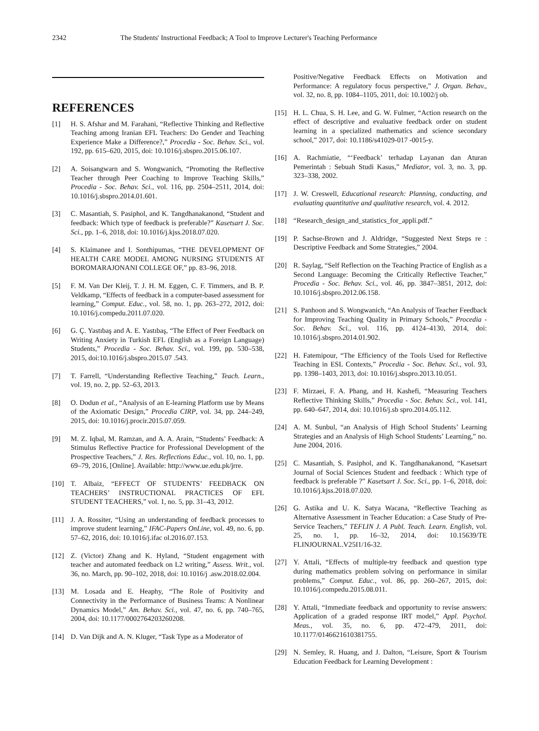2342 The Students' Instructional Feedback; A Tool to Improve Lecturer's Teaching Performance
REFERENCES
[1] H. S. Afshar and M. Farahani, “Reflective Thinking and Reflective Teaching among Iranian EFL Teachers: Do Gender and Teaching Experience Make a Difference?,” Procedia - Soc. Behav. Sci., vol. 192, pp. 615–620, 2015, doi: 10.1016/j.sbspro.2015.06.107.
[2] A. Soisangwarn and S. Wongwanich, “Promoting the Reflective Teacher through Peer Coaching to Improve Teaching Skills,” Procedia - Soc. Behav. Sci., vol. 116, pp. 2504–2511, 2014, doi: 10.1016/j.sbspro.2014.01.601.
[3] C. Masantiah, S. Pasiphol, and K. Tangdhanakanond, “Student and feedback: Which type of feedback is preferable?” Kasetsart J. Soc. Sci., pp. 1–6, 2018, doi: 10.1016/j.kjss.2018.07.020.
[4] S. Klaimanee and I. Sonthipumas, “THE DEVELOPMENT OF HEALTH CARE MODEL AMONG NURSING STUDENTS AT BOROMARAJONANI COLLEGE OF,” pp. 83–96, 2018.
[5] F. M. Van Der Kleij, T. J. H. M. Eggen, C. F. Timmers, and B. P. Veldkamp, “Effects of feedback in a computer-based assessment for learning,” Comput. Educ., vol. 58, no. 1, pp. 263–272, 2012, doi: 10.1016/j.compedu.2011.07.020.
[6] G. Ç. Yastıbaş and A. E. Yastıbaş, “The Effect of Peer Feedback on Writing Anxiety in Turkish EFL (English as a Foreign Language) Students,” Procedia - Soc. Behav. Sci., vol. 199, pp. 530–538, 2015, doi:10.1016/j.sbspro.2015.07 .543.
[7] T. Farrell, “Understanding Reflective Teaching,” Teach. Learn., vol. 19, no. 2, pp. 52–63, 2013.
[8] O. Dodun et al., “Analysis of an E-learning Platform use by Means of the Axiomatic Design,” Procedia CIRP, vol. 34, pp. 244–249, 2015, doi: 10.1016/j.procir.2015.07.059.
[9] M. Z. Iqbal, M. Ramzan, and A. A. Arain, “Students’ Feedback: A Stimulus Reflective Practice for Professional Development of the Prospective Teachers,” J. Res. Reflections Educ., vol. 10, no. 1, pp. 69–79, 2016, [Online]. Available: http://www.ue.edu.pk/jrre.
[10] T. Albaiz, “EFFECT OF STUDENTS’ FEEDBACK ON TEACHERS’ INSTRUCTIONAL PRACTICES OF EFL STUDENT TEACHERS,” vol. 1, no. 5, pp. 31–43, 2012.
[11] J. A. Rossiter, “Using an understanding of feedback processes to improve student learning,” IFAC-Papers OnLine, vol. 49, no. 6, pp. 57–62, 2016, doi: 10.1016/j.ifac ol.2016.07.153.
[12] Z. (Victor) Zhang and K. Hyland, “Student engagement with teacher and automated feedback on L2 writing,” Assess. Writ., vol. 36, no. March, pp. 90–102, 2018, doi: 10.1016/j .asw.2018.02.004.
[13] M. Losada and E. Heaphy, “The Role of Positivity and Connectivity in the Performance of Business Teams: A Nonlinear Dynamics Model,” Am. Behav. Sci., vol. 47, no. 6, pp. 740–765, 2004, doi: 10.1177/0002764203260208.
[14] D. Van Dijk and A. N. Kluger, “Task Type as a Moderator of
Positive/Negative Feedback Effects on Motivation and Performance: A regulatory focus perspective,” J. Organ. Behav., vol. 32, no. 8, pp. 1084–1105, 2011, doi: 10.1002/j ob.
[15] H. L. Chua, S. H. Lee, and G. W. Fulmer, “Action research on the effect of descriptive and evaluative feedback order on student learning in a specialized mathematics and science secondary school,” 2017, doi: 10.1186/s41029-017 -0015-y.
[16] A. Rachmiatie, “‘Feedback’ terhadap Layanan dan Aturan Pemerintah : Sebuah Studi Kasus,” Mediator, vol. 3, no. 3, pp. 323–338, 2002.
[17] J. W. Creswell, Educational research: Planning, conducting, and evaluating quantitative and qualitative research, vol. 4. 2012.
[18] “Research_design_and_statistics_for_appli.pdf.”
[19] P. Sachse-Brown and J. Aldridge, “Suggested Next Steps re : Descriptive Feedback and Some Strategies,” 2004.
[20] R. Saylag, “Self Reflection on the Teaching Practice of English as a Second Language: Becoming the Critically Reflective Teacher,” Procedia - Soc. Behav. Sci., vol. 46, pp. 3847–3851, 2012, doi: 10.1016/j.sbspro.2012.06.158.
[21] S. Panhoon and S. Wongwanich, “An Analysis of Teacher Feedback for Improving Teaching Quality in Primary Schools,” Procedia - Soc. Behav. Sci., vol. 116, pp. 4124–4130, 2014, doi: 10.1016/j.sbspro.2014.01.902.
[22] H. Fatemipour, “The Efficiency of the Tools Used for Reflective Teaching in ESL Contexts,” Procedia - Soc. Behav. Sci., vol. 93, pp. 1398–1403, 2013, doi: 10.1016/j.sbspro.2013.10.051.
[23] F. Mirzaei, F. A. Phang, and H. Kashefi, “Measuring Teachers Reflective Thinking Skills,” Procedia - Soc. Behav. Sci., vol. 141, pp. 640–647, 2014, doi: 10.1016/j.sb spro.2014.05.112.
[24] A. M. Sunbul, “an Analysis of High School Students’ Learning Strategies and an Analysis of High School Students’ Learning,” no. June 2004, 2016.
[25] C. Masantiah, S. Pasiphol, and K. Tangdhanakanond, “Kasetsart Journal of Social Sciences Student and feedback : Which type of feedback is preferable ?” Kasetsart J. Soc. Sci., pp. 1–6, 2018, doi: 10.1016/j.kjss.2018.07.020.
[26] G. Astika and U. K. Satya Wacana, “Reflective Teaching as Alternative Assessment in Teacher Education: a Case Study of Pre-Service Teachers,” TEFLIN J. A Publ. Teach. Learn. English, vol. 25, no. 1, pp. 16–32, 2014, doi: 10.15639/TE FLINJOURNAL.V25I1/16-32.
[27] Y. Attali, “Effects of multiple-try feedback and question type during mathematics problem solving on performance in similar problems,” Comput. Educ., vol. 86, pp. 260–267, 2015, doi: 10.1016/j.compedu.2015.08.011.
[28] Y. Attali, “Immediate feedback and opportunity to revise answers: Application of a graded response IRT model,” Appl. Psychol. Meas., vol. 35, no. 6, pp. 472–479, 2011, doi: 10.1177/0146621610381755.
[29] N. Semley, R. Huang, and J. Dalton, “Leisure, Sport & Tourism Education Feedback for Learning Development :